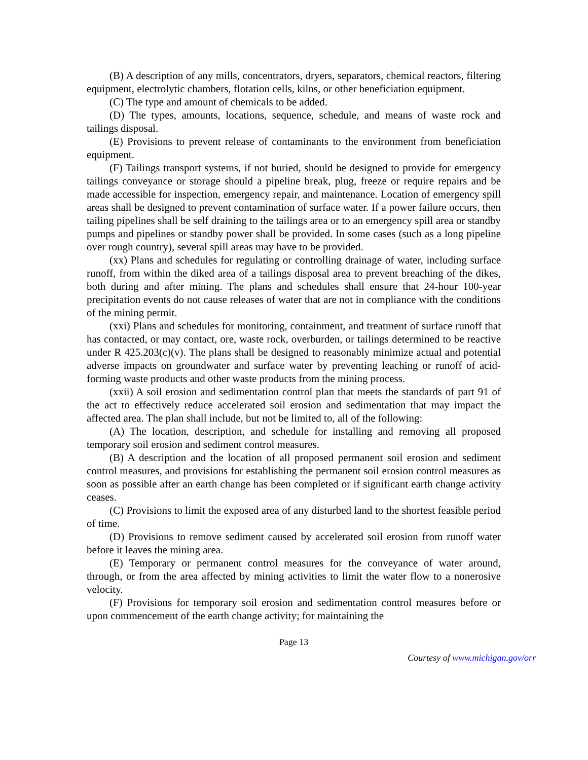(B) A description of any mills, concentrators, dryers, separators, chemical reactors, filtering equipment, electrolytic chambers, flotation cells, kilns, or other beneficiation equipment.
(C) The type and amount of chemicals to be added.
(D) The types, amounts, locations, sequence, schedule, and means of waste rock and tailings disposal.
(E) Provisions to prevent release of contaminants to the environment from beneficiation equipment.
(F) Tailings transport systems, if not buried, should be designed to provide for emergency tailings conveyance or storage should a pipeline break, plug, freeze or require repairs and be made accessible for inspection, emergency repair, and maintenance. Location of emergency spill areas shall be designed to prevent contamination of surface water. If a power failure occurs, then tailing pipelines shall be self draining to the tailings area or to an emergency spill area or standby pumps and pipelines or standby power shall be provided. In some cases (such as a long pipeline over rough country), several spill areas may have to be provided.
(xx) Plans and schedules for regulating or controlling drainage of water, including surface runoff, from within the diked area of a tailings disposal area to prevent breaching of the dikes, both during and after mining. The plans and schedules shall ensure that 24-hour 100-year precipitation events do not cause releases of water that are not in compliance with the conditions of the mining permit.
(xxi) Plans and schedules for monitoring, containment, and treatment of surface runoff that has contacted, or may contact, ore, waste rock, overburden, or tailings determined to be reactive under R 425.203(c)(v). The plans shall be designed to reasonably minimize actual and potential adverse impacts on groundwater and surface water by preventing leaching or runoff of acid-forming waste products and other waste products from the mining process.
(xxii) A soil erosion and sedimentation control plan that meets the standards of part 91 of the act to effectively reduce accelerated soil erosion and sedimentation that may impact the affected area. The plan shall include, but not be limited to, all of the following:
(A) The location, description, and schedule for installing and removing all proposed temporary soil erosion and sediment control measures.
(B) A description and the location of all proposed permanent soil erosion and sediment control measures, and provisions for establishing the permanent soil erosion control measures as soon as possible after an earth change has been completed or if significant earth change activity ceases.
(C) Provisions to limit the exposed area of any disturbed land to the shortest feasible period of time.
(D) Provisions to remove sediment caused by accelerated soil erosion from runoff water before it leaves the mining area.
(E) Temporary or permanent control measures for the conveyance of water around, through, or from the area affected by mining activities to limit the water flow to a nonerosive velocity.
(F) Provisions for temporary soil erosion and sedimentation control measures before or upon commencement of the earth change activity; for maintaining the
Page 13
Courtesy of www.michigan.gov/orr